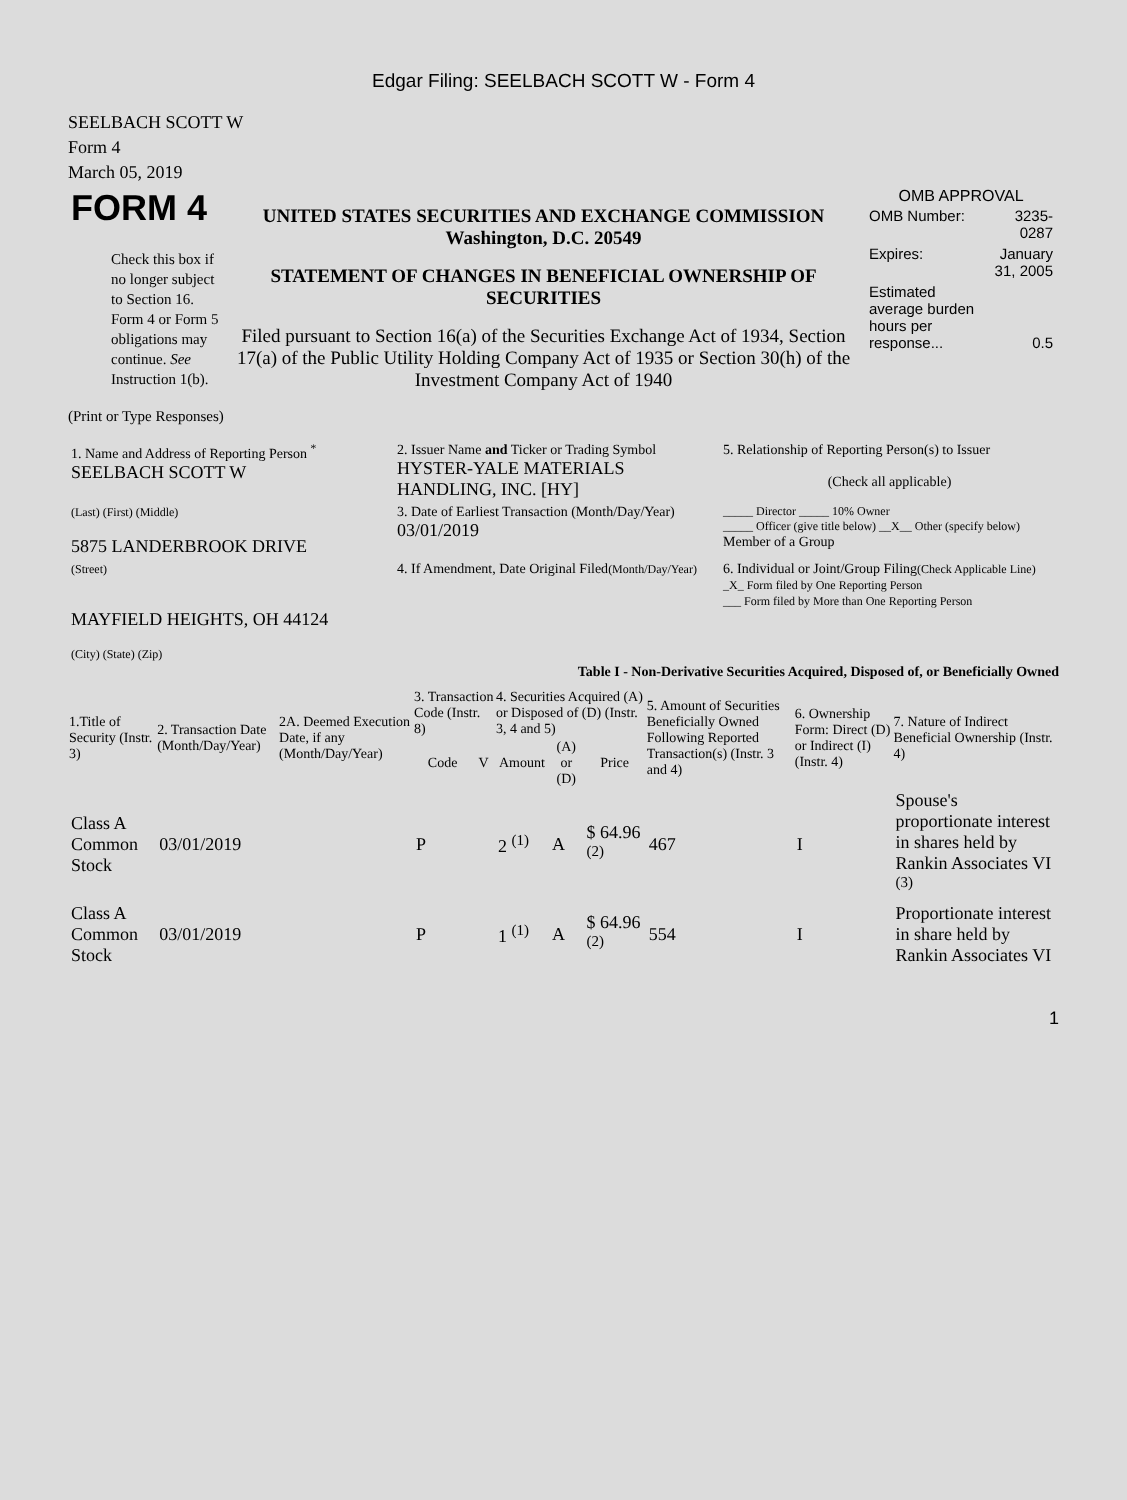Edgar Filing: SEELBACH SCOTT W - Form 4
SEELBACH SCOTT W
Form 4
March 05, 2019
| FORM 4 Check this box if no longer subject to Section 16. Form 4 or Form 5 obligations may continue. See Instruction 1(b). | UNITED STATES SECURITIES AND EXCHANGE COMMISSION Washington, D.C. 20549 STATEMENT OF CHANGES IN BENEFICIAL OWNERSHIP OF SECURITIES Filed pursuant to Section 16(a) of the Securities Exchange Act of 1934, Section 17(a) of the Public Utility Holding Company Act of 1935 or Section 30(h) of the Investment Company Act of 1940 | OMB APPROVAL / OMB Number: / 3235-0287 / / Expires: / January 31, 2005 / / Estimated average burden hours per response... / 0.5 / |
(Print or Type Responses)
| 1. Name and Address of Reporting Person <sup>*</sup> SEELBACH SCOTT W | 2. Issuer Name and Ticker or Trading Symbol HYSTER-YALE MATERIALS HANDLING, INC. [HY] | 5. Relationship of Reporting Person(s) to Issuer (Check all applicable) |
| (Last) (First) (Middle) 5875 LANDERBROOK DRIVE | 3. Date of Earliest Transaction (Month/Day/Year) 03/01/2019 | _____ Director _____ 10% Owner _____ Officer (give title below) __X__ Other (specify below) Member of a Group |
| (Street) MAYFIELD HEIGHTS, OH 44124 (City) (State) (Zip) | 4. If Amendment, Date Original Filed (Month/Day/Year) | 6. Individual or Joint/Group Filing (Check Applicable Line) _X_ Form filed by One Reporting Person ___ Form filed by More than One Reporting Person |
Table I - Non-Derivative Securities Acquired, Disposed of, or Beneficially Owned
| 1.Title of Security (Instr. 3) | 2. Transaction Date (Month/Day/Year) | 2A. Deemed Execution Date, if any (Month/Day/Year) | 3. Transaction Code (Instr. 8) | | 4. Securities Acquired (A) or Disposed of (D) (Instr. 3, 4 and 5) | | | 5. Amount of Securities Beneficially Owned Following Reported Transaction(s) (Instr. 3 and 4) | 6. Ownership Form: Direct (D) or Indirect (I) (Instr. 4) | 7. Nature of Indirect Beneficial Ownership (Instr. 4) |
| --- | --- | --- | --- | --- | --- | --- | --- | --- | --- | --- |
| | | | Code | V | Amount | (A) or (D) | Price | | | |
| Class A Common Stock | 03/01/2019 | | P | | 2 <sup>(1)</sup> | A | $ 64.96 <sup>(2)</sup> | 467 | I | Spouse's proportionate interest in shares held by Rankin Associates VI <sup>(3)</sup> |
| Class A Common Stock | 03/01/2019 | | P | | 1 <sup>(1)</sup> | A | $ 64.96 <sup>(2)</sup> | 554 | I | Proportionate interest in share held by Rankin Associates VI |
1